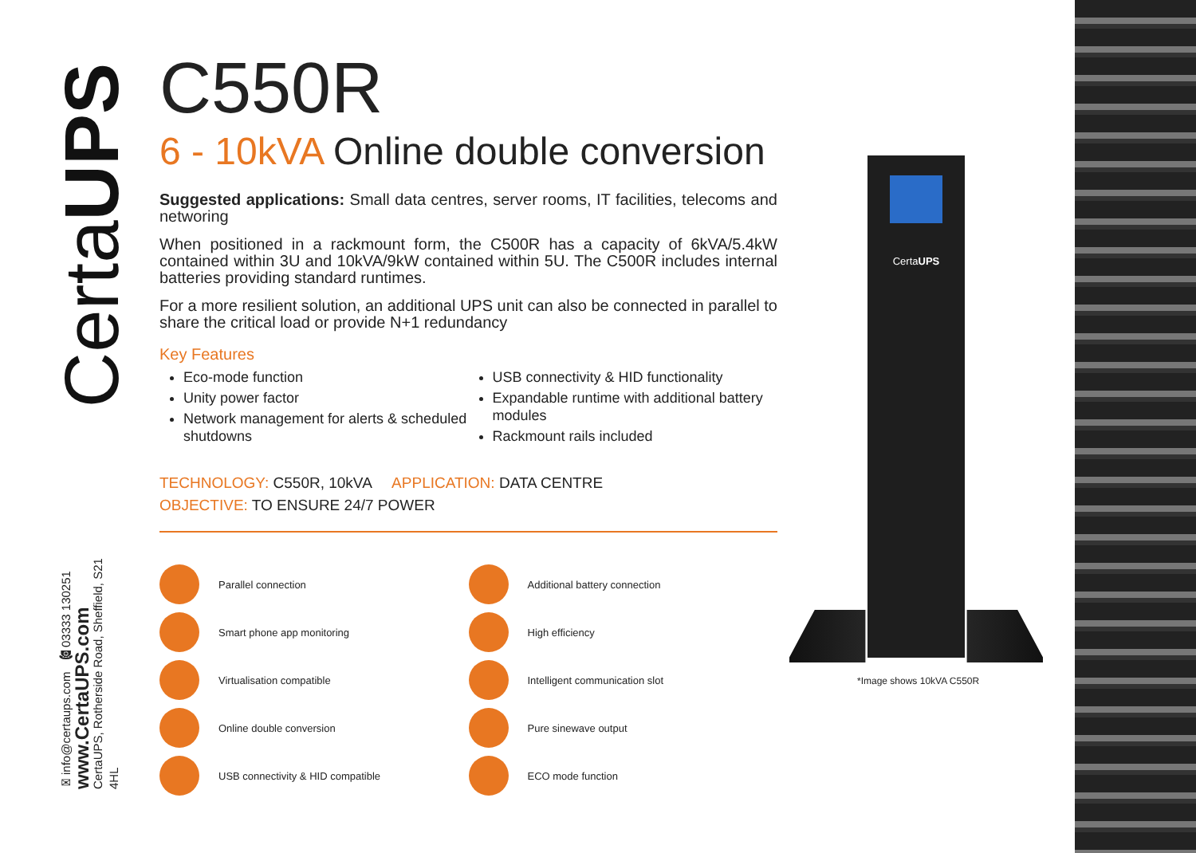CertaUPS
✉info@certaups.com ☎03333 130251
www.CertaUPS.com
CertaUPS, Rotherside Road, Sheffield, S21 4HL
C550R
6 - 10kVA Online double conversion
Suggested applications: Small data centres, server rooms, IT facilities, telecoms and networing
When positioned in a rackmount form, the C500R has a capacity of 6kVA/5.4kW contained within 3U and 10kVA/9kW contained within 5U. The C500R includes internal batteries providing standard runtimes.
For a more resilient solution, an additional UPS unit can also be connected in parallel to share the critical load or provide N+1 redundancy
Key Features
Eco-mode function
Unity power factor
Network management for alerts & scheduled shutdowns
USB connectivity & HID functionality
Expandable runtime with additional battery modules
Rackmount rails included
TECHNOLOGY: C550R, 10kVA APPLICATION: DATA CENTRE
OBJECTIVE: TO ENSURE 24/7 POWER
Parallel connection
Additional battery connection
Smart phone app monitoring
High efficiency
Virtualisation compatible
Intelligent communication slot
Online double conversion
Pure sinewave output
USB connectivity & HID compatible
ECO mode function
CertaUPS
*Image shows 10kVA C550R